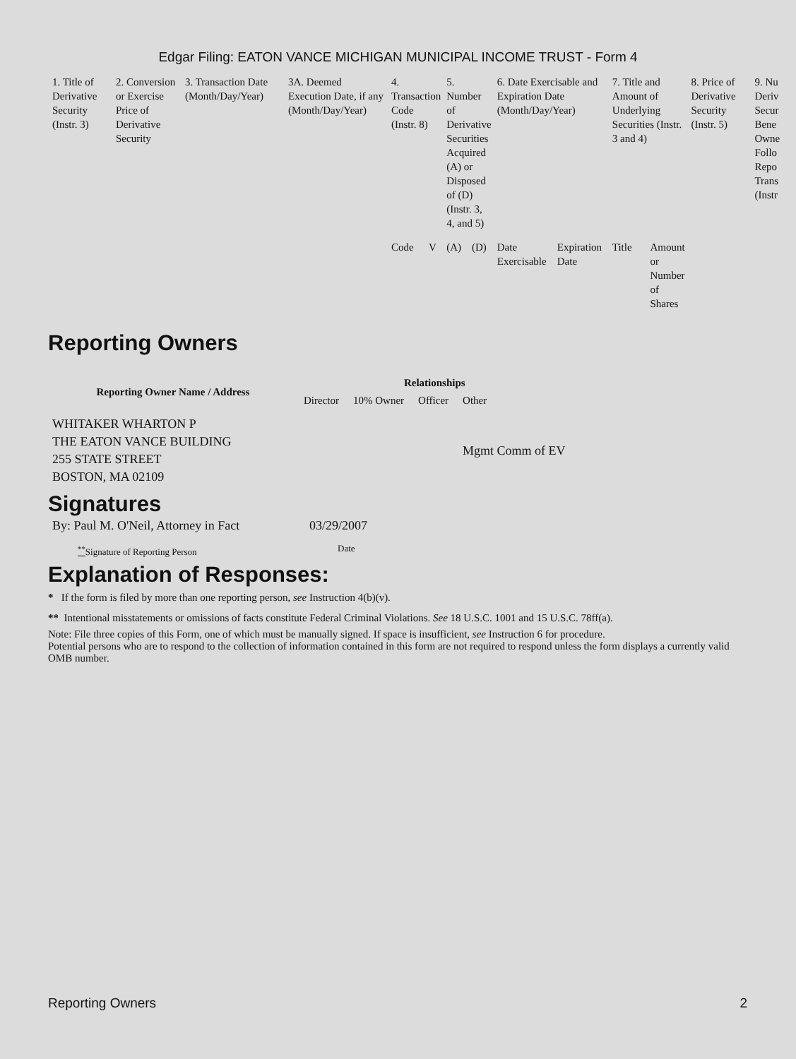Edgar Filing: EATON VANCE MICHIGAN MUNICIPAL INCOME TRUST - Form 4
| 1. Title of Derivative Security (Instr. 3) | 2. Conversion or Exercise Price of Derivative Security | 3. Transaction Date (Month/Day/Year) | 3A. Deemed Execution Date, if any (Month/Day/Year) | 4. Transaction Code (Instr. 8) | | 5. Number of Derivative Securities Acquired (A) or Disposed of (D) (Instr. 3, 4, and 5) | | 6. Date Exercisable and Expiration Date (Month/Day/Year) | | 7. Title and Amount of Underlying Securities (Instr. 3 and 4) | | 8. Price of Derivative Security (Instr. 5) | 9. Nu Deriv Secur Bene Owne Follo Repo Trans (Instr |
| | | | | Code | V | (A) | (D) | Date Exercisable | Expiration Date | Title | Amount or Number of Shares | | |
Reporting Owners
| Reporting Owner Name / Address | Relationships | | | |
| --- | --- | --- | --- | --- |
| | Director | 10% Owner | Officer | Other |
| WHITAKER WHARTON P THE EATON VANCE BUILDING 255 STATE STREET BOSTON, MA 02109 | | | | Mgmt Comm of EV |
Signatures
| By: Paul M. O'Neil, Attorney in Fact | 03/29/2007 |
| <sup>**</sup> Signature of Reporting Person | Date |
Explanation of Responses:
* If the form is filed by more than one reporting person, see Instruction 4(b)(v).
** Intentional misstatements or omissions of facts constitute Federal Criminal Violations. See 18 U.S.C. 1001 and 15 U.S.C. 78ff(a).
Note: File three copies of this Form, one of which must be manually signed. If space is insufficient, see Instruction 6 for procedure.
Potential persons who are to respond to the collection of information contained in this form are not required to respond unless the form displays a currently valid OMB number.
Reporting Owners 2